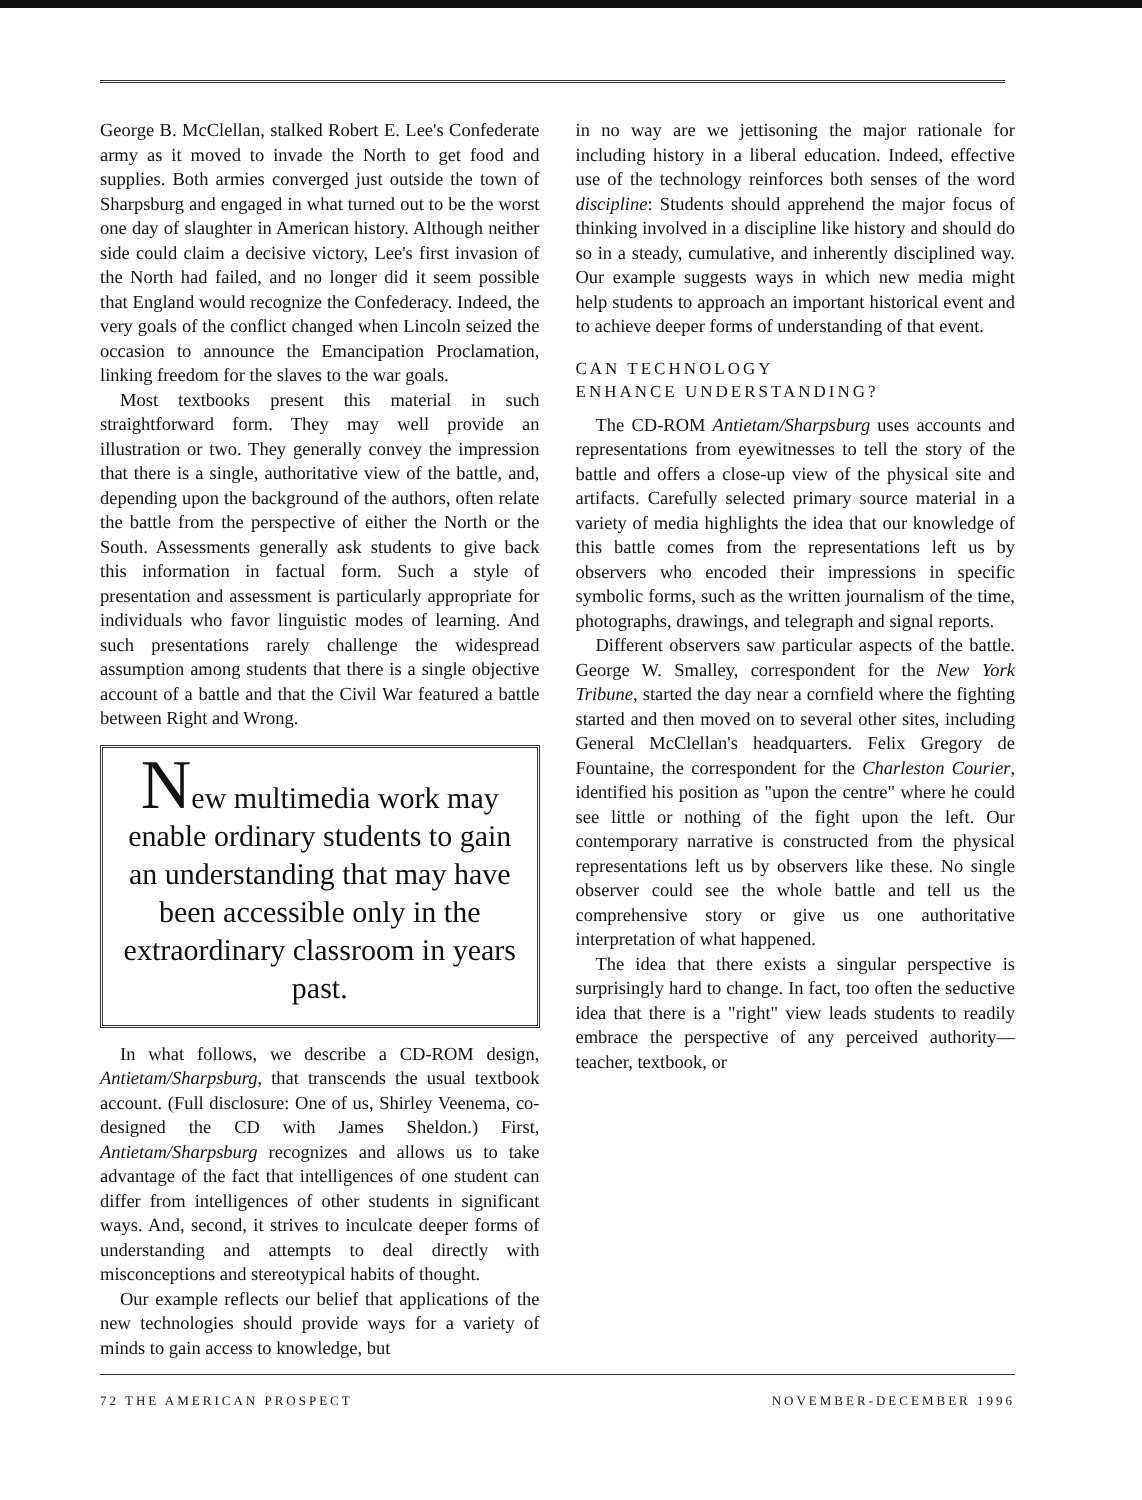George B. McClellan, stalked Robert E. Lee's Confederate army as it moved to invade the North to get food and supplies. Both armies converged just outside the town of Sharpsburg and engaged in what turned out to be the worst one day of slaughter in American history. Although neither side could claim a decisive victory, Lee's first invasion of the North had failed, and no longer did it seem possible that England would recognize the Confederacy. Indeed, the very goals of the conflict changed when Lincoln seized the occasion to announce the Emancipation Proclamation, linking freedom for the slaves to the war goals.
Most textbooks present this material in such straightforward form. They may well provide an illustration or two. They generally convey the impression that there is a single, authoritative view of the battle, and, depending upon the background of the authors, often relate the battle from the perspective of either the North or the South. Assessments generally ask students to give back this information in factual form. Such a style of presentation and assessment is particularly appropriate for individuals who favor linguistic modes of learning. And such presentations rarely challenge the widespread assumption among students that there is a single objective account of a battle and that the Civil War featured a battle between Right and Wrong.
New multimedia work may enable ordinary students to gain an understanding that may have been accessible only in the extraordinary classroom in years past.
In what follows, we describe a CD-ROM design, Antietam/Sharpsburg, that transcends the usual textbook account. (Full disclosure: One of us, Shirley Veenema, co-designed the CD with James Sheldon.) First, Antietam/Sharpsburg recognizes and allows us to take advantage of the fact that intelligences of one student can differ from intelligences of other students in significant ways. And, second, it strives to inculcate deeper forms of understanding and attempts to deal directly with misconceptions and stereotypical habits of thought.
Our example reflects our belief that applications of the new technologies should provide ways for a variety of minds to gain access to knowledge, but
in no way are we jettisoning the major rationale for including history in a liberal education. Indeed, effective use of the technology reinforces both senses of the word discipline: Students should apprehend the major focus of thinking involved in a discipline like history and should do so in a steady, cumulative, and inherently disciplined way. Our example suggests ways in which new media might help students to approach an important historical event and to achieve deeper forms of understanding of that event.
CAN TECHNOLOGY
ENHANCE UNDERSTANDING?
The CD-ROM Antietam/Sharpsburg uses accounts and representations from eyewitnesses to tell the story of the battle and offers a close-up view of the physical site and artifacts. Carefully selected primary source material in a variety of media highlights the idea that our knowledge of this battle comes from the representations left us by observers who encoded their impressions in specific symbolic forms, such as the written journalism of the time, photographs, drawings, and telegraph and signal reports.
Different observers saw particular aspects of the battle. George W. Smalley, correspondent for the New York Tribune, started the day near a cornfield where the fighting started and then moved on to several other sites, including General McClellan's headquarters. Felix Gregory de Fountaine, the correspondent for the Charleston Courier, identified his position as "upon the centre" where he could see little or nothing of the fight upon the left. Our contemporary narrative is constructed from the physical representations left us by observers like these. No single observer could see the whole battle and tell us the comprehensive story or give us one authoritative interpretation of what happened.
The idea that there exists a singular perspective is surprisingly hard to change. In fact, too often the seductive idea that there is a "right" view leads students to readily embrace the perspective of any perceived authority—teacher, textbook, or
72 THE AMERICAN PROSPECT NOVEMBER-DECEMBER 1996